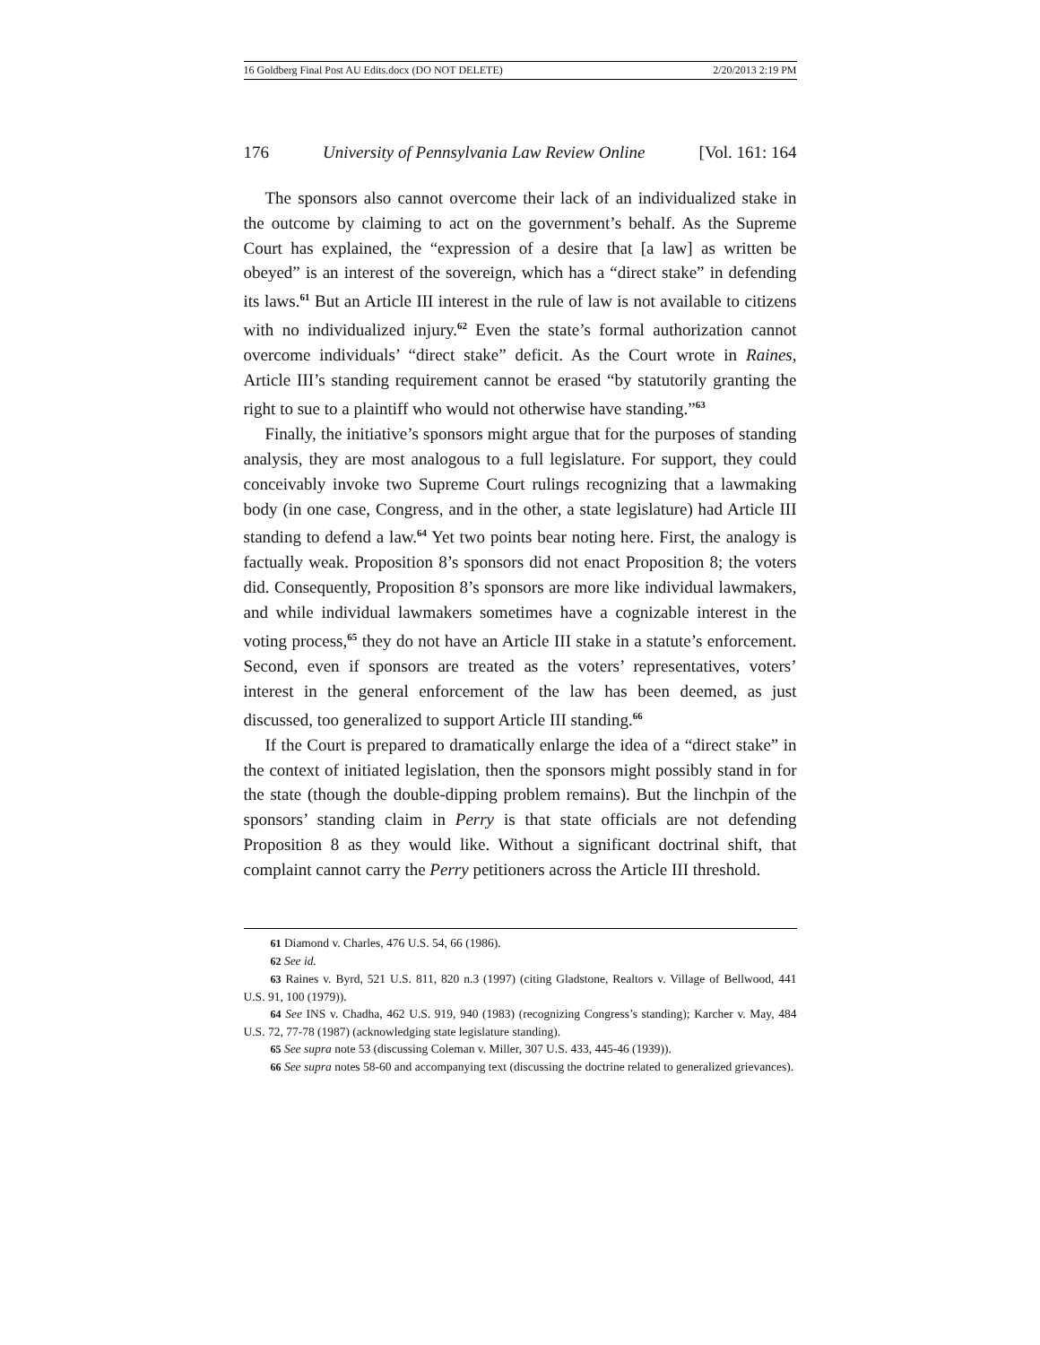16 Goldberg Final Post AU Edits.docx (DO NOT DELETE) 2/20/2013 2:19 PM
176 University of Pennsylvania Law Review Online [Vol. 161: 164
The sponsors also cannot overcome their lack of an individualized stake in the outcome by claiming to act on the government’s behalf. As the Supreme Court has explained, the “expression of a desire that [a law] as written be obeyed” is an interest of the sovereign, which has a “direct stake” in defending its laws.<sup>61</sup> But an Article III interest in the rule of law is not available to citizens with no individualized injury.<sup>62</sup> Even the state’s formal authorization cannot overcome individuals’ “direct stake” deficit. As the Court wrote in Raines, Article III’s standing requirement cannot be erased “by statutorily granting the right to sue to a plaintiff who would not otherwise have standing.”<sup>63</sup>
Finally, the initiative’s sponsors might argue that for the purposes of standing analysis, they are most analogous to a full legislature. For support, they could conceivably invoke two Supreme Court rulings recognizing that a lawmaking body (in one case, Congress, and in the other, a state legislature) had Article III standing to defend a law.<sup>64</sup> Yet two points bear noting here. First, the analogy is factually weak. Proposition 8’s sponsors did not enact Proposition 8; the voters did. Consequently, Proposition 8’s sponsors are more like individual lawmakers, and while individual lawmakers sometimes have a cognizable interest in the voting process,<sup>65</sup> they do not have an Article III stake in a statute’s enforcement. Second, even if sponsors are treated as the voters’ representatives, voters’ interest in the general enforcement of the law has been deemed, as just discussed, too generalized to support Article III standing.<sup>66</sup>
If the Court is prepared to dramatically enlarge the idea of a “direct stake” in the context of initiated legislation, then the sponsors might possibly stand in for the state (though the double-dipping problem remains). But the linchpin of the sponsors’ standing claim in Perry is that state officials are not defending Proposition 8 as they would like. Without a significant doctrinal shift, that complaint cannot carry the Perry petitioners across the Article III threshold.
61 Diamond v. Charles, 476 U.S. 54, 66 (1986).
62 See id.
63 Raines v. Byrd, 521 U.S. 811, 820 n.3 (1997) (citing Gladstone, Realtors v. Village of Bellwood, 441 U.S. 91, 100 (1979)).
64 See INS v. Chadha, 462 U.S. 919, 940 (1983) (recognizing Congress’s standing); Karcher v. May, 484 U.S. 72, 77-78 (1987) (acknowledging state legislature standing).
65 See supra note 53 (discussing Coleman v. Miller, 307 U.S. 433, 445-46 (1939)).
66 See supra notes 58-60 and accompanying text (discussing the doctrine related to generalized grievances).